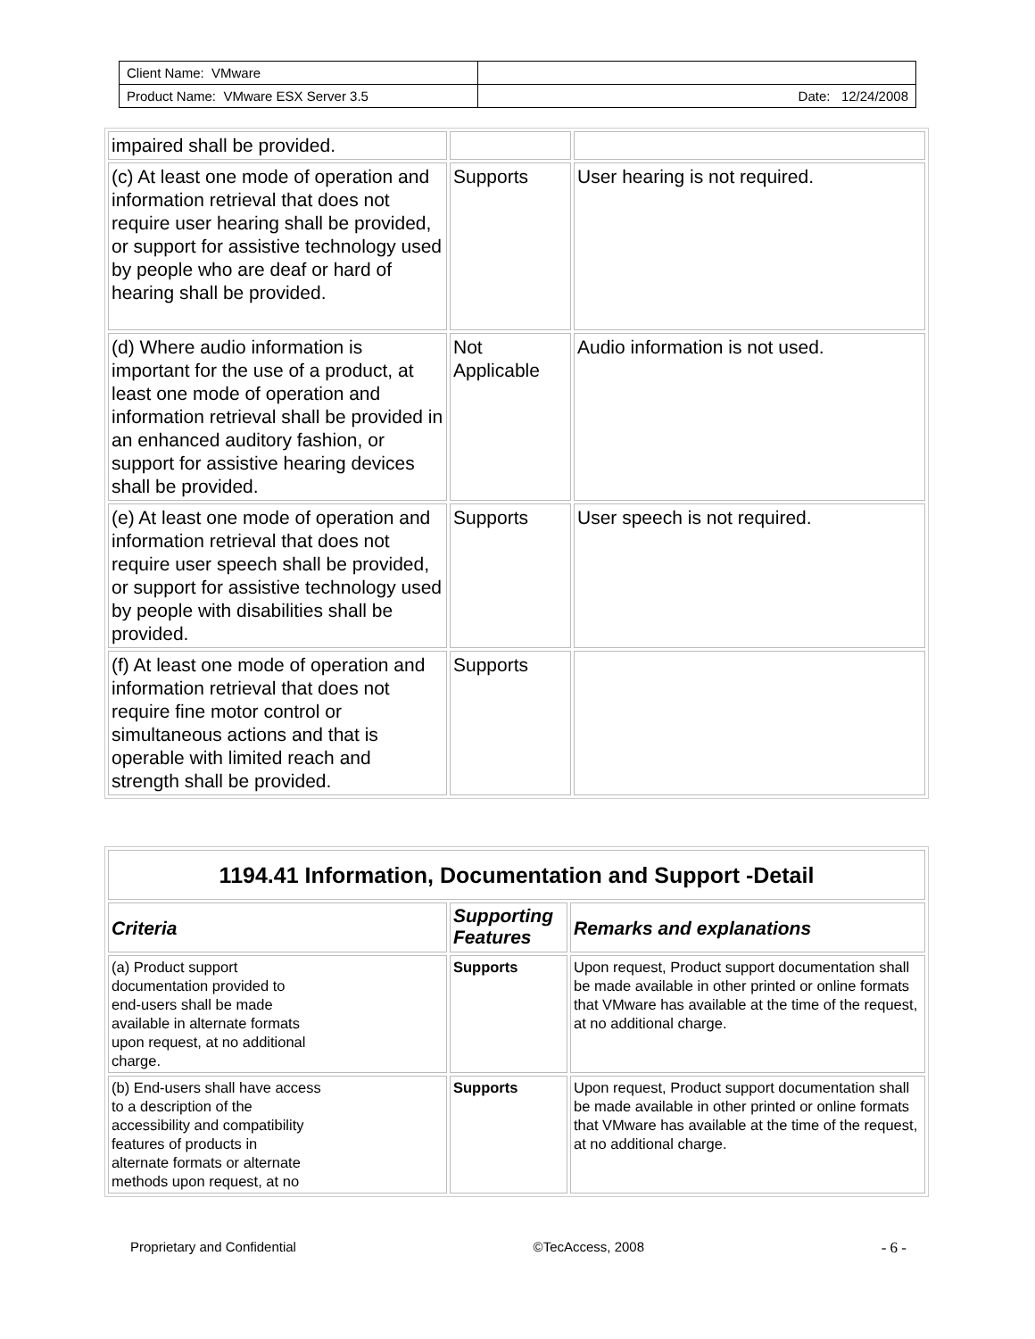| Client Name: VMware | |
| Product Name: VMware ESX Server 3.5 | Date: 12/24/2008 |
| impaired shall be provided. | | |
| (c) At least one mode of operation and information retrieval that does not require user hearing shall be provided, or support for assistive technology used by people who are deaf or hard of hearing shall be provided. | Supports | User hearing is not required. |
| (d) Where audio information is important for the use of a product, at least one mode of operation and information retrieval shall be provided in an enhanced auditory fashion, or support for assistive hearing devices shall be provided. | Not Applicable | Audio information is not used. |
| (e) At least one mode of operation and information retrieval that does not require user speech shall be provided, or support for assistive technology used by people with disabilities shall be provided. | Supports | User speech is not required. |
| (f) At least one mode of operation and information retrieval that does not require fine motor control or simultaneous actions and that is operable with limited reach and strength shall be provided. | Supports | |
| 1194.41 Information, Documentation and Support -Detail | | |
| --- | --- | --- |
| Criteria | Supporting Features | Remarks and explanations |
| (a) Product support documentation provided to end-users shall be made available in alternate formats upon request, at no additional charge. | Supports | Upon request, Product support documentation shall be made available in other printed or online formats that VMware has available at the time of the request, at no additional charge. |
| (b) End-users shall have access to a description of the accessibility and compatibility features of products in alternate formats or alternate methods upon request, at no | Supports | Upon request, Product support documentation shall be made available in other printed or online formats that VMware has available at the time of the request, at no additional charge. |
Proprietary and Confidential ©TecAccess, 2008 - 6 -